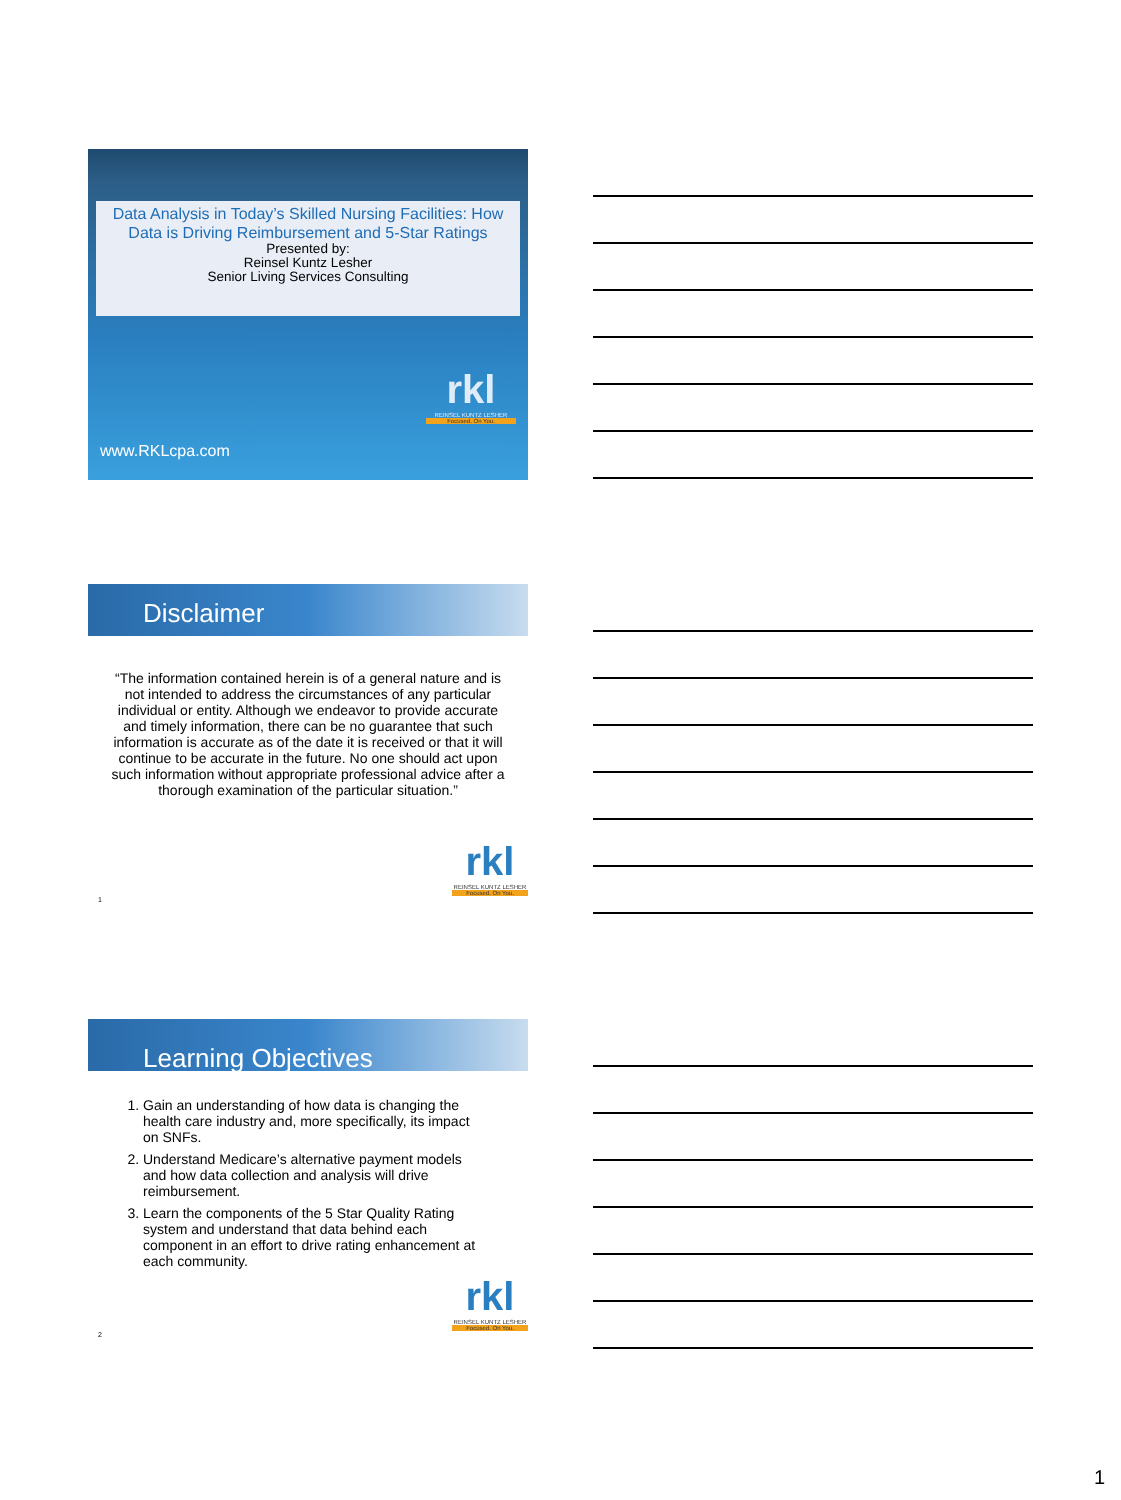Data Analysis in Today’s Skilled Nursing Facilities: How Data is Driving Reimbursement and 5-Star Ratings
Presented by:
Reinsel Kuntz Lesher
Senior Living Services Consulting
www.RKLcpa.com
rkl
REINSEL KUNTZ LESHER
Focused. On You.
Disclaimer
“The information contained herein is of a general nature and is not intended to address the circumstances of any particular individual or entity. Although we endeavor to provide accurate and timely information, there can be no guarantee that such information is accurate as of the date it is received or that it will continue to be accurate in the future. No one should act upon such information without appropriate professional advice after a thorough examination of the particular situation.”
rkl
REINSEL KUNTZ LESHER
Focused. On You.
1
Learning Objectives
1. Gain an understanding of how data is changing the health care industry and, more specifically, its impact on SNFs.
2. Understand Medicare’s alternative payment models and how data collection and analysis will drive reimbursement.
3. Learn the components of the 5 Star Quality Rating system and understand that data behind each component in an effort to drive rating enhancement at each community.
rkl
REINSEL KUNTZ LESHER
Focused. On You.
2
1